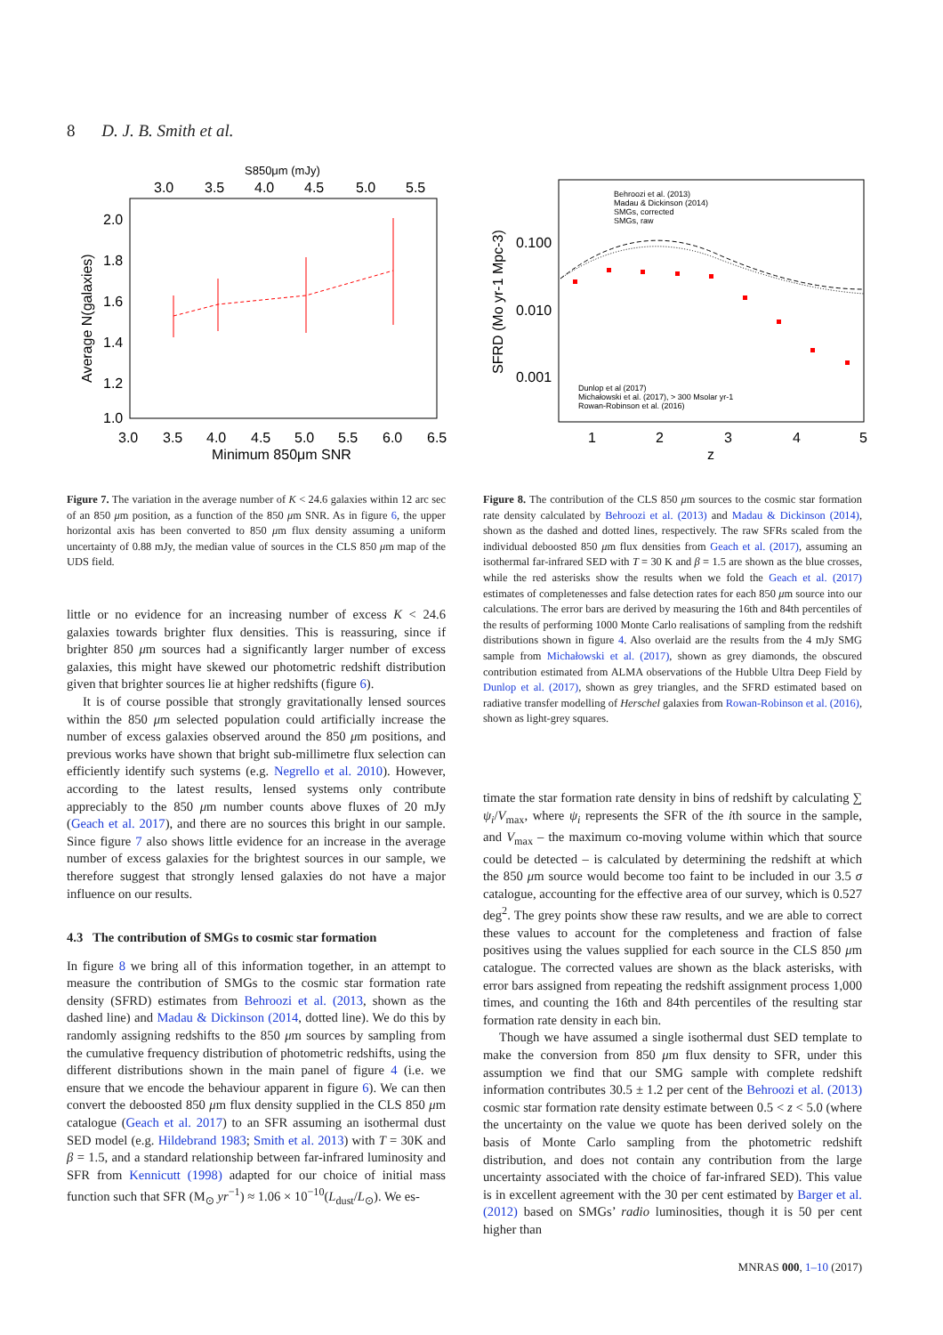8 D. J. B. Smith et al.
S850μm (mJy)
3.0
3.5
4.0
4.5
5.0
5.5
2.0
1.8
1.6
1.4
1.2
1.0
3.0
3.5
4.0
4.5
5.0
5.5
6.0
6.5
Minimum 850μm SNR
Average N(galaxies)
Behroozi et al. (2013)
Madau & Dickinson (2014)
SMGs, corrected
SMGs, raw
Dunlop et al (2017)
Michałowski et al. (2017), > 300 Msolar yr-1
Rowan-Robinson et al. (2016)
0.100
0.010
0.001
1
2
3
4
5
z
SFRD (Mo yr-1 Mpc-3)
Figure 7. The variation in the average number of K < 24.6 galaxies within 12 arc sec of an 850 μm position, as a function of the 850 μm SNR. As in figure 6, the upper horizontal axis has been converted to 850 μm flux density assuming a uniform uncertainty of 0.88 mJy, the median value of sources in the CLS 850 μm map of the UDS field.
Figure 8. The contribution of the CLS 850 μm sources to the cosmic star formation rate density calculated by Behroozi et al. (2013) and Madau & Dickinson (2014), shown as the dashed and dotted lines, respectively. The raw SFRs scaled from the individual deboosted 850 μm flux densities from Geach et al. (2017), assuming an isothermal far-infrared SED with T = 30 K and β = 1.5 are shown as the blue crosses, while the red asterisks show the results when we fold the Geach et al. (2017) estimates of completenesses and false detection rates for each 850 μm source into our calculations. The error bars are derived by measuring the 16th and 84th percentiles of the results of performing 1000 Monte Carlo realisations of sampling from the redshift distributions shown in figure 4. Also overlaid are the results from the 4 mJy SMG sample from Michałowski et al. (2017), shown as grey diamonds, the obscured contribution estimated from ALMA observations of the Hubble Ultra Deep Field by Dunlop et al. (2017), shown as grey triangles, and the SFRD estimated based on radiative transfer modelling of Herschel galaxies from Rowan-Robinson et al. (2016), shown as light-grey squares.
little or no evidence for an increasing number of excess K < 24.6 galaxies towards brighter flux densities. This is reassuring, since if brighter 850 μm sources had a significantly larger number of excess galaxies, this might have skewed our photometric redshift distribution given that brighter sources lie at higher redshifts (figure 6).
It is of course possible that strongly gravitationally lensed sources within the 850 μm selected population could artificially increase the number of excess galaxies observed around the 850 μm positions, and previous works have shown that bright sub-millimetre flux selection can efficiently identify such systems (e.g. Negrello et al. 2010). However, according to the latest results, lensed systems only contribute appreciably to the 850 μm number counts above fluxes of 20 mJy (Geach et al. 2017), and there are no sources this bright in our sample. Since figure 7 also shows little evidence for an increase in the average number of excess galaxies for the brightest sources in our sample, we therefore suggest that strongly lensed galaxies do not have a major influence on our results.
4.3 The contribution of SMGs to cosmic star formation
In figure 8 we bring all of this information together, in an attempt to measure the contribution of SMGs to the cosmic star formation rate density (SFRD) estimates from Behroozi et al. (2013, shown as the dashed line) and Madau & Dickinson (2014, dotted line). We do this by randomly assigning redshifts to the 850 μm sources by sampling from the cumulative frequency distribution of photometric redshifts, using the different distributions shown in the main panel of figure 4 (i.e. we ensure that we encode the behaviour apparent in figure 6). We can then convert the deboosted 850 μm flux density supplied in the CLS 850 μm catalogue (Geach et al. 2017) to an SFR assuming an isothermal dust SED model (e.g. Hildebrand 1983; Smith et al. 2013) with T = 30K and β = 1.5, and a standard relationship between far-infrared luminosity and SFR from Kennicutt (1998) adapted for our choice of initial mass function such that SFR (M<sub>⊙</sub> yr<sup>−1</sup>) ≈ 1.06 × 10<sup>−10</sup>(L<sub>dust</sub>/L<sub>⊙</sub>). We es-
timate the star formation rate density in bins of redshift by calculating ∑ ψ<sub>i</sub>/V<sub>max</sub>, where ψ<sub>i</sub> represents the SFR of the ith source in the sample, and V<sub>max</sub> – the maximum co-moving volume within which that source could be detected – is calculated by determining the redshift at which the 850 μm source would become too faint to be included in our 3.5 σ catalogue, accounting for the effective area of our survey, which is 0.527 deg<sup>2</sup>. The grey points show these raw results, and we are able to correct these values to account for the completeness and fraction of false positives using the values supplied for each source in the CLS 850 μm catalogue. The corrected values are shown as the black asterisks, with error bars assigned from repeating the redshift assignment process 1,000 times, and counting the 16th and 84th percentiles of the resulting star formation rate density in each bin.
Though we have assumed a single isothermal dust SED template to make the conversion from 850 μm flux density to SFR, under this assumption we find that our SMG sample with complete redshift information contributes 30.5 ± 1.2 per cent of the Behroozi et al. (2013) cosmic star formation rate density estimate between 0.5 < z < 5.0 (where the uncertainty on the value we quote has been derived solely on the basis of Monte Carlo sampling from the photometric redshift distribution, and does not contain any contribution from the large uncertainty associated with the choice of far-infrared SED). This value is in excellent agreement with the 30 per cent estimated by Barger et al. (2012) based on SMGs’ radio luminosities, though it is 50 per cent higher than
MNRAS 000, 1–10 (2017)